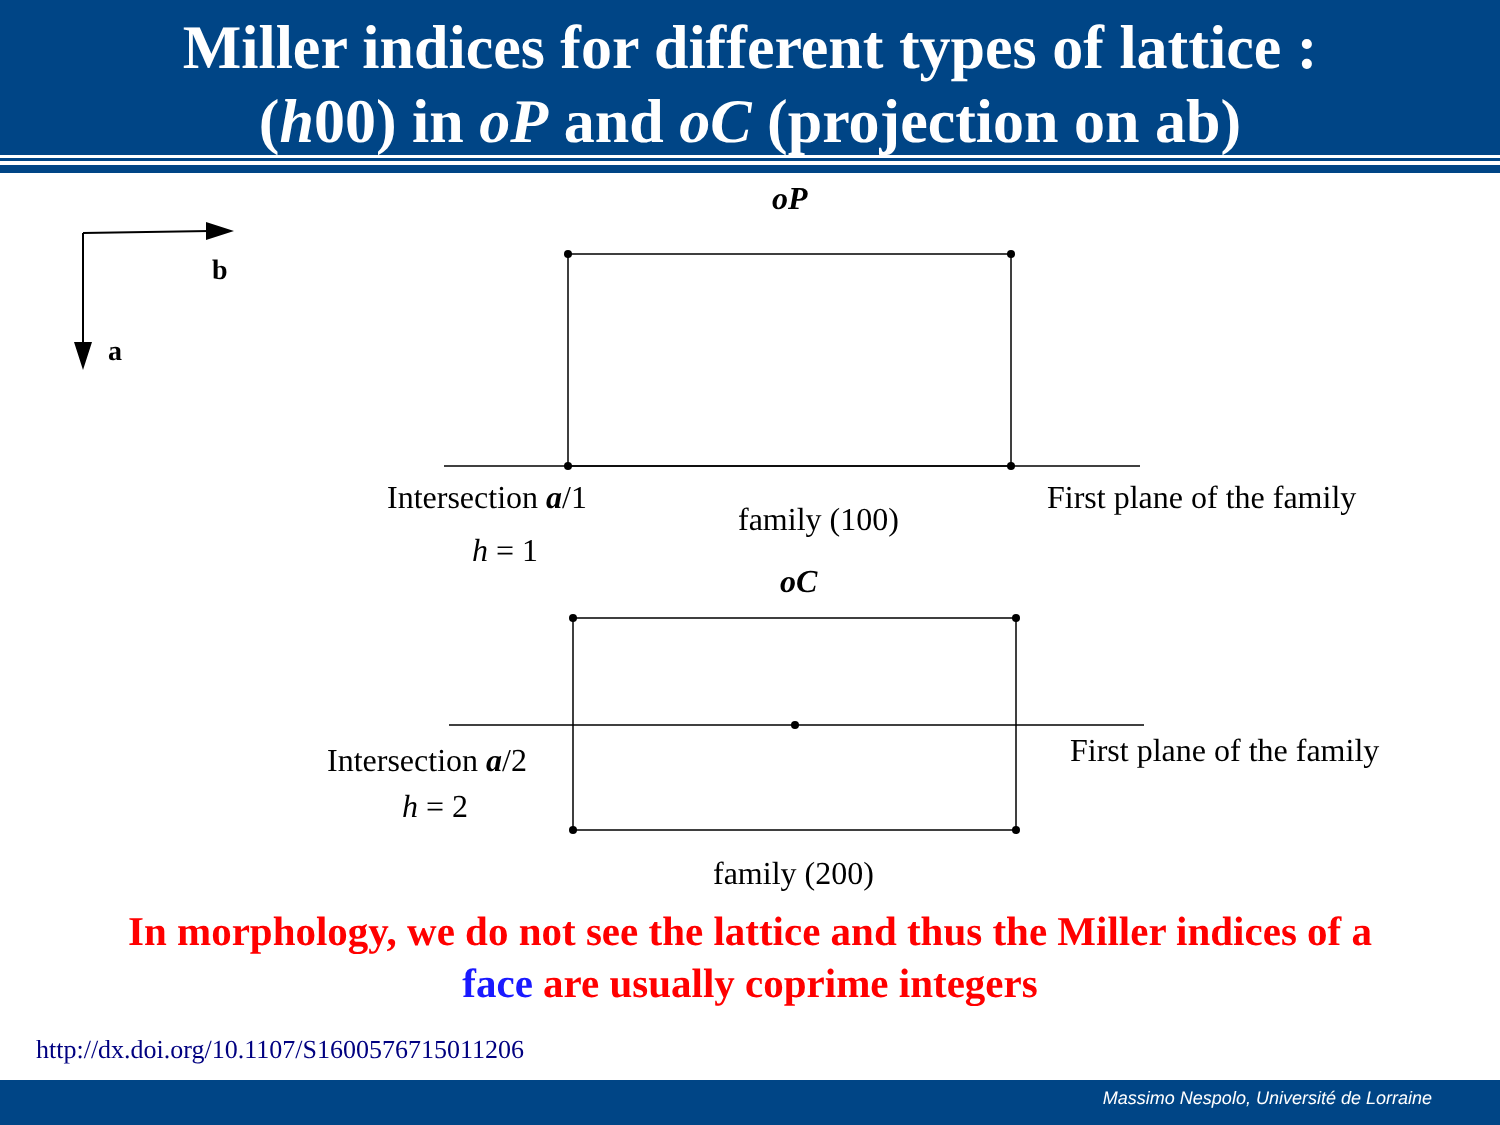Miller indices for different types of lattice :
(h00) in oP and oC (projection on ab)
b
a
oP
Intersection a/1
family (100)
First plane of the family
h = 1
oC
Intersection a/2 First plane of the family
h = 2
family (200)
In morphology, we do not see the lattice and thus the Miller indices of a
face are usually coprime integers
http://dx.doi.org/10.1107/S1600576715011206
Massimo Nespolo, Université de Lorraine